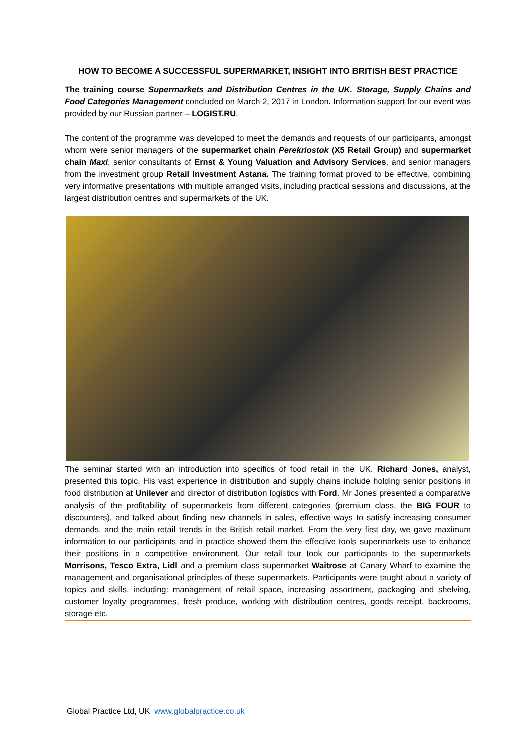HOW TO BECOME A SUCCESSFUL SUPERMARKET, INSIGHT INTO BRITISH BEST PRACTICE
The training course Supermarkets and Distribution Centres in the UK. Storage, Supply Chains and Food Categories Management concluded on March 2, 2017 in London. Information support for our event was provided by our Russian partner – LOGIST.RU.
The content of the programme was developed to meet the demands and requests of our participants, amongst whom were senior managers of the supermarket chain Perekriostok (X5 Retail Group) and supermarket chain Maxi, senior consultants of Ernst & Young Valuation and Advisory Services, and senior managers from the investment group Retail Investment Astana. The training format proved to be effective, combining very informative presentations with multiple arranged visits, including practical sessions and discussions, at the largest distribution centres and supermarkets of the UK.
The seminar started with an introduction into specifics of food retail in the UK. Richard Jones, analyst, presented this topic. His vast experience in distribution and supply chains include holding senior positions in food distribution at Unilever and director of distribution logistics with Ford. Mr Jones presented a comparative analysis of the profitability of supermarkets from different categories (premium class, the BIG FOUR to discounters), and talked about finding new channels in sales, effective ways to satisfy increasing consumer demands, and the main retail trends in the British retail market. From the very first day, we gave maximum information to our participants and in practice showed them the effective tools supermarkets use to enhance their positions in a competitive environment. Our retail tour took our participants to the supermarkets Morrisons, Tesco Extra, Lidl and a premium class supermarket Waitrose at Canary Wharf to examine the management and organisational principles of these supermarkets. Participants were taught about a variety of topics and skills, including: management of retail space, increasing assortment, packaging and shelving, customer loyalty programmes, fresh produce, working with distribution centres, goods receipt, backrooms, storage etc.
Global Practice Ltd, UK www.globalpractice.co.uk